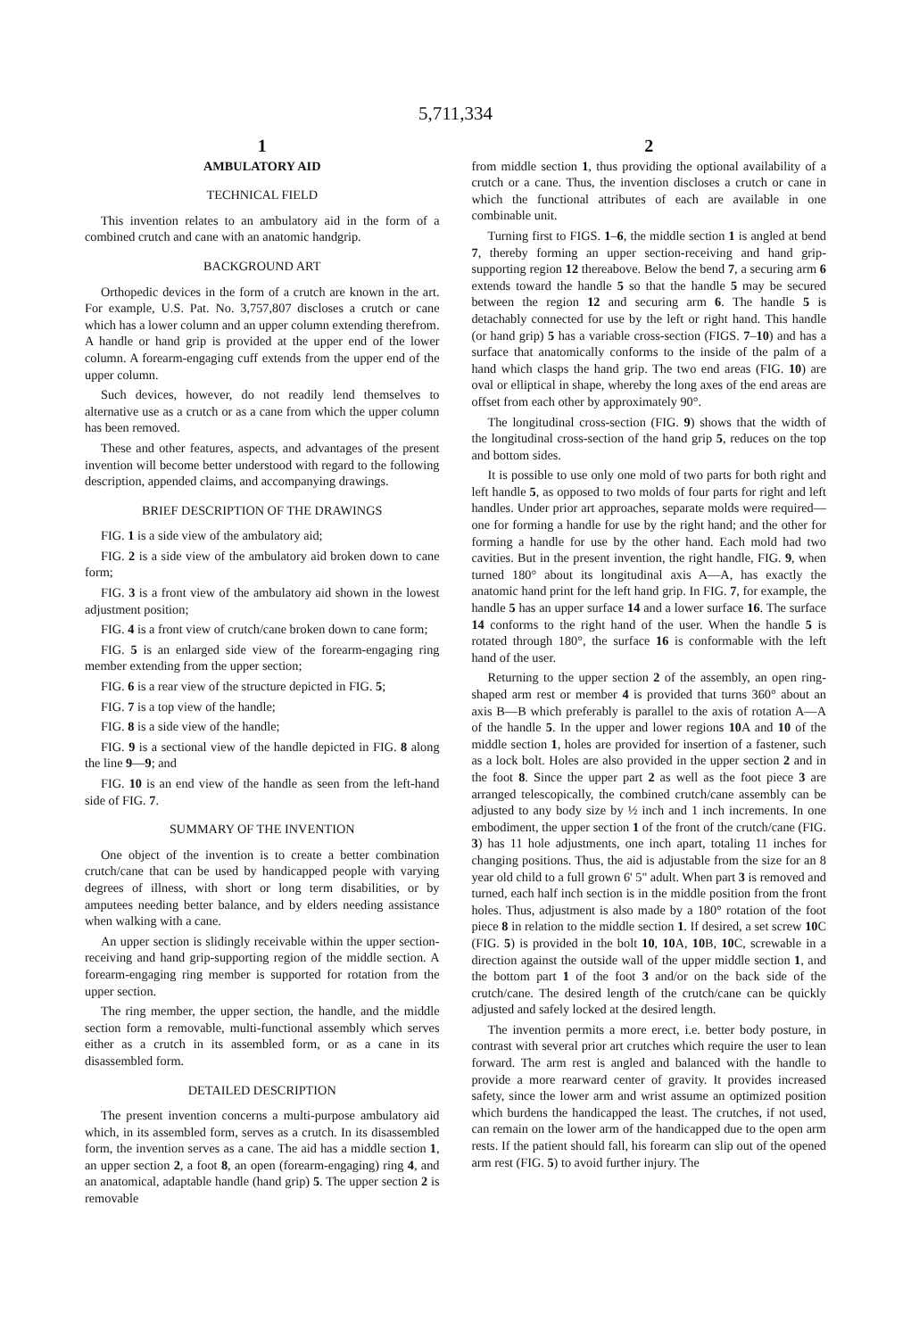5,711,334
1
AMBULATORY AID
TECHNICAL FIELD
This invention relates to an ambulatory aid in the form of a combined crutch and cane with an anatomic handgrip.
BACKGROUND ART
Orthopedic devices in the form of a crutch are known in the art. For example, U.S. Pat. No. 3,757,807 discloses a crutch or cane which has a lower column and an upper column extending therefrom. A handle or hand grip is provided at the upper end of the lower column. A forearm-engaging cuff extends from the upper end of the upper column.
Such devices, however, do not readily lend themselves to alternative use as a crutch or as a cane from which the upper column has been removed.
These and other features, aspects, and advantages of the present invention will become better understood with regard to the following description, appended claims, and accompanying drawings.
BRIEF DESCRIPTION OF THE DRAWINGS
FIG. 1 is a side view of the ambulatory aid;
FIG. 2 is a side view of the ambulatory aid broken down to cane form;
FIG. 3 is a front view of the ambulatory aid shown in the lowest adjustment position;
FIG. 4 is a front view of crutch/cane broken down to cane form;
FIG. 5 is an enlarged side view of the forearm-engaging ring member extending from the upper section;
FIG. 6 is a rear view of the structure depicted in FIG. 5;
FIG. 7 is a top view of the handle;
FIG. 8 is a side view of the handle;
FIG. 9 is a sectional view of the handle depicted in FIG. 8 along the line 9—9; and
FIG. 10 is an end view of the handle as seen from the left-hand side of FIG. 7.
SUMMARY OF THE INVENTION
One object of the invention is to create a better combination crutch/cane that can be used by handicapped people with varying degrees of illness, with short or long term disabilities, or by amputees needing better balance, and by elders needing assistance when walking with a cane.
An upper section is slidingly receivable within the upper section-receiving and hand grip-supporting region of the middle section. A forearm-engaging ring member is supported for rotation from the upper section.
The ring member, the upper section, the handle, and the middle section form a removable, multi-functional assembly which serves either as a crutch in its assembled form, or as a cane in its disassembled form.
DETAILED DESCRIPTION
The present invention concerns a multi-purpose ambulatory aid which, in its assembled form, serves as a crutch. In its disassembled form, the invention serves as a cane. The aid has a middle section 1, an upper section 2, a foot 8, an open (forearm-engaging) ring 4, and an anatomical, adaptable handle (hand grip) 5. The upper section 2 is removable
2
from middle section 1, thus providing the optional availability of a crutch or a cane. Thus, the invention discloses a crutch or cane in which the functional attributes of each are available in one combinable unit.
Turning first to FIGS. 1–6, the middle section 1 is angled at bend 7, thereby forming an upper section-receiving and hand grip-supporting region 12 thereabove. Below the bend 7, a securing arm 6 extends toward the handle 5 so that the handle 5 may be secured between the region 12 and securing arm 6. The handle 5 is detachably connected for use by the left or right hand. This handle (or hand grip) 5 has a variable cross-section (FIGS. 7–10) and has a surface that anatomically conforms to the inside of the palm of a hand which clasps the hand grip. The two end areas (FIG. 10) are oval or elliptical in shape, whereby the long axes of the end areas are offset from each other by approximately 90°.
The longitudinal cross-section (FIG. 9) shows that the width of the longitudinal cross-section of the hand grip 5, reduces on the top and bottom sides.
It is possible to use only one mold of two parts for both right and left handle 5, as opposed to two molds of four parts for right and left handles. Under prior art approaches, separate molds were required—one for forming a handle for use by the right hand; and the other for forming a handle for use by the other hand. Each mold had two cavities. But in the present invention, the right handle, FIG. 9, when turned 180° about its longitudinal axis A—A, has exactly the anatomic hand print for the left hand grip. In FIG. 7, for example, the handle 5 has an upper surface 14 and a lower surface 16. The surface 14 conforms to the right hand of the user. When the handle 5 is rotated through 180°, the surface 16 is conformable with the left hand of the user.
Returning to the upper section 2 of the assembly, an open ring-shaped arm rest or member 4 is provided that turns 360° about an axis B—B which preferably is parallel to the axis of rotation A—A of the handle 5. In the upper and lower regions 10 A and 10 of the middle section 1, holes are provided for insertion of a fastener, such as a lock bolt. Holes are also provided in the upper section 2 and in the foot 8. Since the upper part 2 as well as the foot piece 3 are arranged telescopically, the combined crutch/cane assembly can be adjusted to any body size by ½ inch and 1 inch increments. In one embodiment, the upper section 1 of the front of the crutch/cane (FIG. 3) has 11 hole adjustments, one inch apart, totaling 11 inches for changing positions. Thus, the aid is adjustable from the size for an 8 year old child to a full grown 6' 5" adult. When part 3 is removed and turned, each half inch section is in the middle position from the front holes. Thus, adjustment is also made by a 180° rotation of the foot piece 8 in relation to the middle section 1. If desired, a set screw 10 C (FIG. 5) is provided in the bolt 10, 10 A, 10 B, 10 C, screwable in a direction against the outside wall of the upper middle section 1, and the bottom part 1 of the foot 3 and/or on the back side of the crutch/cane. The desired length of the crutch/cane can be quickly adjusted and safely locked at the desired length.
The invention permits a more erect, i.e. better body posture, in contrast with several prior art crutches which require the user to lean forward. The arm rest is angled and balanced with the handle to provide a more rearward center of gravity. It provides increased safety, since the lower arm and wrist assume an optimized position which burdens the handicapped the least. The crutches, if not used, can remain on the lower arm of the handicapped due to the open arm rests. If the patient should fall, his forearm can slip out of the opened arm rest (FIG. 5) to avoid further injury. The